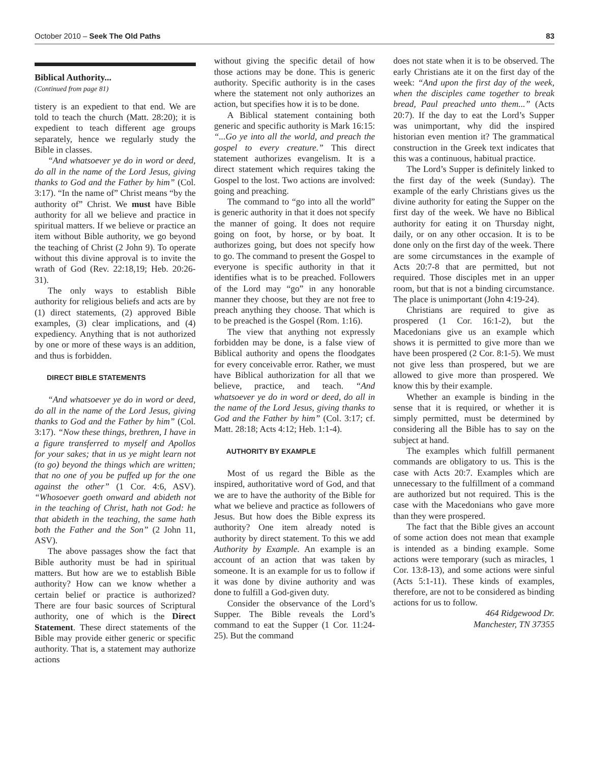October 2010 – Seek The Old Paths 83
Biblical Authority...
(Continued from page 81)
tistery is an expedient to that end. We are told to teach the church (Matt. 28:20); it is expedient to teach different age groups separately, hence we regularly study the Bible in classes.
“And whatsoever ye do in word or deed, do all in the name of the Lord Jesus, giving thanks to God and the Father by him” (Col. 3:17). “In the name of” Christ means “by the authority of” Christ. We must have Bible authority for all we believe and practice in spiritual matters. If we believe or practice an item without Bible authority, we go beyond the teaching of Christ (2 John 9). To operate without this divine approval is to invite the wrath of God (Rev. 22:18,19; Heb. 20:26-31).
The only ways to establish Bible authority for religious beliefs and acts are by (1) direct statements, (2) approved Bible examples, (3) clear implications, and (4) expediency. Anything that is not authorized by one or more of these ways is an addition, and thus is forbidden.
DIRECT BIBLE STATEMENTS
“And whatsoever ye do in word or deed, do all in the name of the Lord Jesus, giving thanks to God and the Father by him” (Col. 3:17). “Now these things, brethren, I have in a figure transferred to myself and Apollos for your sakes; that in us ye might learn not (to go) beyond the things which are written; that no one of you be puffed up for the one against the other” (1 Cor. 4:6, ASV). “Whosoever goeth onward and abideth not in the teaching of Christ, hath not God: he that abideth in the teaching, the same hath both the Father and the Son” (2 John 11, ASV).
The above passages show the fact that Bible authority must be had in spiritual matters. But how are we to establish Bible authority? How can we know whether a certain belief or practice is authorized? There are four basic sources of Scriptural authority, one of which is the Direct Statement. These direct statements of the Bible may provide either generic or specific authority. That is, a statement may authorize actions
without giving the specific detail of how those actions may be done. This is generic authority. Specific authority is in the cases where the statement not only authorizes an action, but specifies how it is to be done.
A Biblical statement containing both generic and specific authority is Mark 16:15: “...Go ye into all the world, and preach the gospel to every creature.” This direct statement authorizes evangelism. It is a direct statement which requires taking the Gospel to the lost. Two actions are involved: going and preaching.
The command to “go into all the world” is generic authority in that it does not specify the manner of going. It does not require going on foot, by horse, or by boat. It authorizes going, but does not specify how to go. The command to present the Gospel to everyone is specific authority in that it identifies what is to be preached. Followers of the Lord may “go” in any honorable manner they choose, but they are not free to preach anything they choose. That which is to be preached is the Gospel (Rom. 1:16).
The view that anything not expressly forbidden may be done, is a false view of Biblical authority and opens the floodgates for every conceivable error. Rather, we must have Biblical authorization for all that we believe, practice, and teach. “And whatsoever ye do in word or deed, do all in the name of the Lord Jesus, giving thanks to God and the Father by him” (Col. 3:17; cf. Matt. 28:18; Acts 4:12; Heb. 1:1-4).
AUTHORITY BY EXAMPLE
Most of us regard the Bible as the inspired, authoritative word of God, and that we are to have the authority of the Bible for what we believe and practice as followers of Jesus. But how does the Bible express its authority? One item already noted is authority by direct statement. To this we add Authority by Example. An example is an account of an action that was taken by someone. It is an example for us to follow if it was done by divine authority and was done to fulfill a God-given duty.
Consider the observance of the Lord’s Supper. The Bible reveals the Lord’s command to eat the Supper (1 Cor. 11:24-25). But the command
does not state when it is to be observed. The early Christians ate it on the first day of the week: “And upon the first day of the week, when the disciples came together to break bread, Paul preached unto them...” (Acts 20:7). If the day to eat the Lord’s Supper was unimportant, why did the inspired historian even mention it? The grammatical construction in the Greek text indicates that this was a continuous, habitual practice.
The Lord’s Supper is definitely linked to the first day of the week (Sunday). The example of the early Christians gives us the divine authority for eating the Supper on the first day of the week. We have no Biblical authority for eating it on Thursday night, daily, or on any other occasion. It is to be done only on the first day of the week. There are some circumstances in the example of Acts 20:7-8 that are permitted, but not required. Those disciples met in an upper room, but that is not a binding circumstance. The place is unimportant (John 4:19-24).
Christians are required to give as prospered (1 Cor. 16:1-2), but the Macedonians give us an example which shows it is permitted to give more than we have been prospered (2 Cor. 8:1-5). We must not give less than prospered, but we are allowed to give more than prospered. We know this by their example.
Whether an example is binding in the sense that it is required, or whether it is simply permitted, must be determined by considering all the Bible has to say on the subject at hand.
The examples which fulfill permanent commands are obligatory to us. This is the case with Acts 20:7. Examples which are unnecessary to the fulfillment of a command are authorized but not required. This is the case with the Macedonians who gave more than they were prospered.
The fact that the Bible gives an account of some action does not mean that example is intended as a binding example. Some actions were temporary (such as miracles, 1 Cor. 13:8-13), and some actions were sinful (Acts 5:1-11). These kinds of examples, therefore, are not to be considered as binding actions for us to follow.
464 Ridgewood Dr.
Manchester, TN 37355